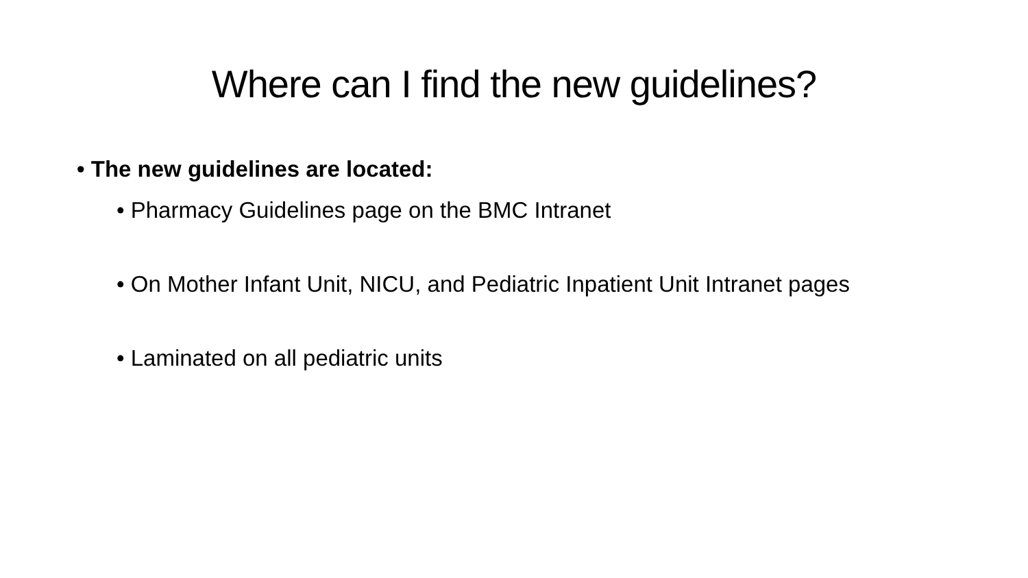Where can I find the new guidelines?
• The new guidelines are located:
• Pharmacy Guidelines page on the BMC Intranet
• On Mother Infant Unit, NICU, and Pediatric Inpatient Unit Intranet pages
• Laminated on all pediatric units